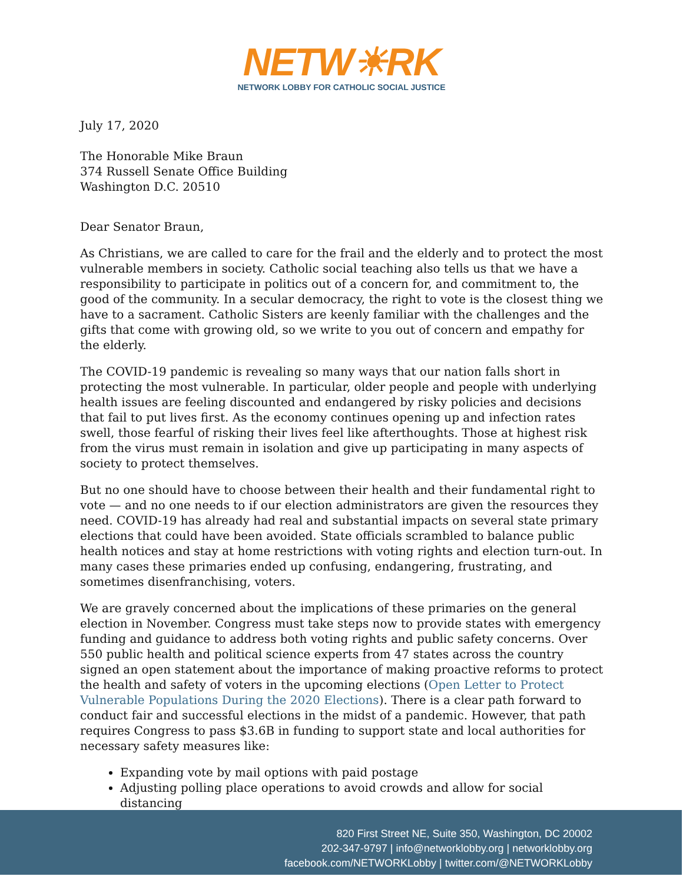NETW☀RK
NETWORK LOBBY FOR CATHOLIC SOCIAL JUSTICE
July 17, 2020
The Honorable Mike Braun
374 Russell Senate Office Building
Washington D.C. 20510
Dear Senator Braun,
As Christians, we are called to care for the frail and the elderly and to protect the most vulnerable members in society. Catholic social teaching also tells us that we have a responsibility to participate in politics out of a concern for, and commitment to, the good of the community. In a secular democracy, the right to vote is the closest thing we have to a sacrament. Catholic Sisters are keenly familiar with the challenges and the gifts that come with growing old, so we write to you out of concern and empathy for the elderly.
The COVID-19 pandemic is revealing so many ways that our nation falls short in protecting the most vulnerable. In particular, older people and people with underlying health issues are feeling discounted and endangered by risky policies and decisions that fail to put lives first. As the economy continues opening up and infection rates swell, those fearful of risking their lives feel like afterthoughts. Those at highest risk from the virus must remain in isolation and give up participating in many aspects of society to protect themselves.
But no one should have to choose between their health and their fundamental right to vote — and no one needs to if our election administrators are given the resources they need. COVID-19 has already had real and substantial impacts on several state primary elections that could have been avoided. State officials scrambled to balance public health notices and stay at home restrictions with voting rights and election turn-out. In many cases these primaries ended up confusing, endangering, frustrating, and sometimes disenfranchising, voters.
We are gravely concerned about the implications of these primaries on the general election in November. Congress must take steps now to provide states with emergency funding and guidance to address both voting rights and public safety concerns. Over 550 public health and political science experts from 47 states across the country signed an open statement about the importance of making proactive reforms to protect the health and safety of voters in the upcoming elections (Open Letter to Protect Vulnerable Populations During the 2020 Elections). There is a clear path forward to conduct fair and successful elections in the midst of a pandemic. However, that path requires Congress to pass $3.6B in funding to support state and local authorities for necessary safety measures like:
Expanding vote by mail options with paid postage
Adjusting polling place operations to avoid crowds and allow for social distancing
820 First Street NE, Suite 350, Washington, DC 20002
202-347-9797 | info@networklobby.org | networklobby.org
facebook.com/NETWORKLobby | twitter.com/@NETWORKLobby